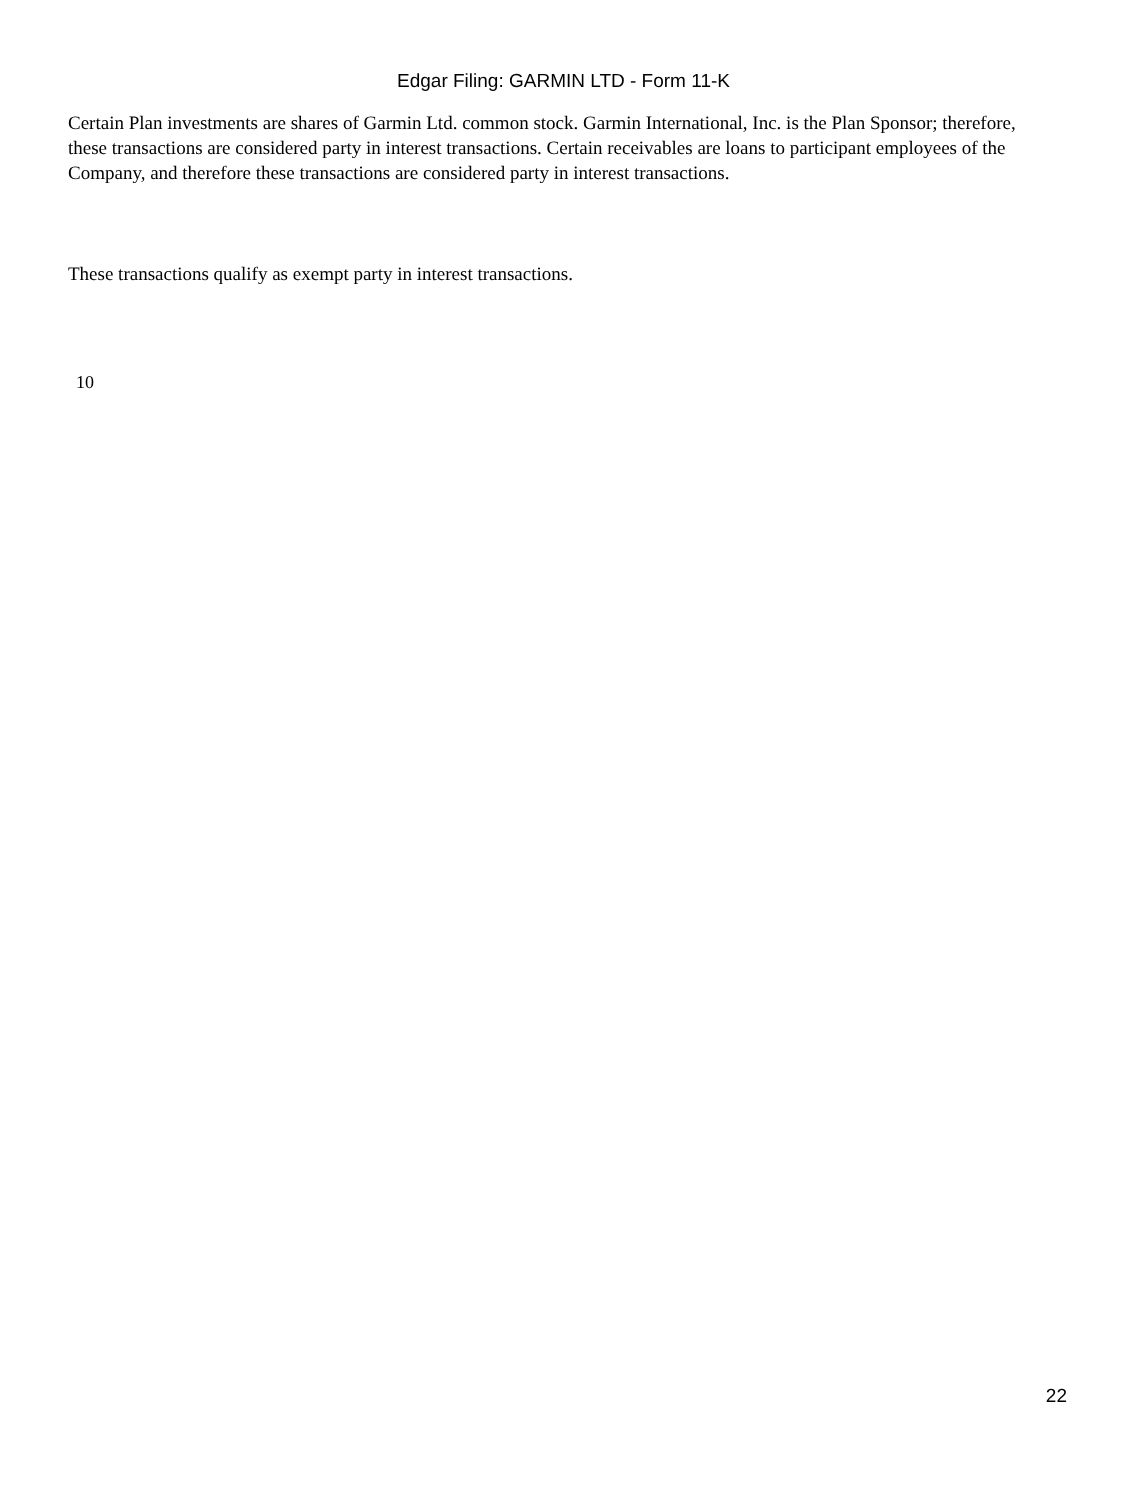Edgar Filing: GARMIN LTD - Form 11-K
Certain Plan investments are shares of Garmin Ltd. common stock. Garmin International, Inc. is the Plan Sponsor; therefore, these transactions are considered party in interest transactions. Certain receivables are loans to participant employees of the Company, and therefore these transactions are considered party in interest transactions.
These transactions qualify as exempt party in interest transactions.
10
22